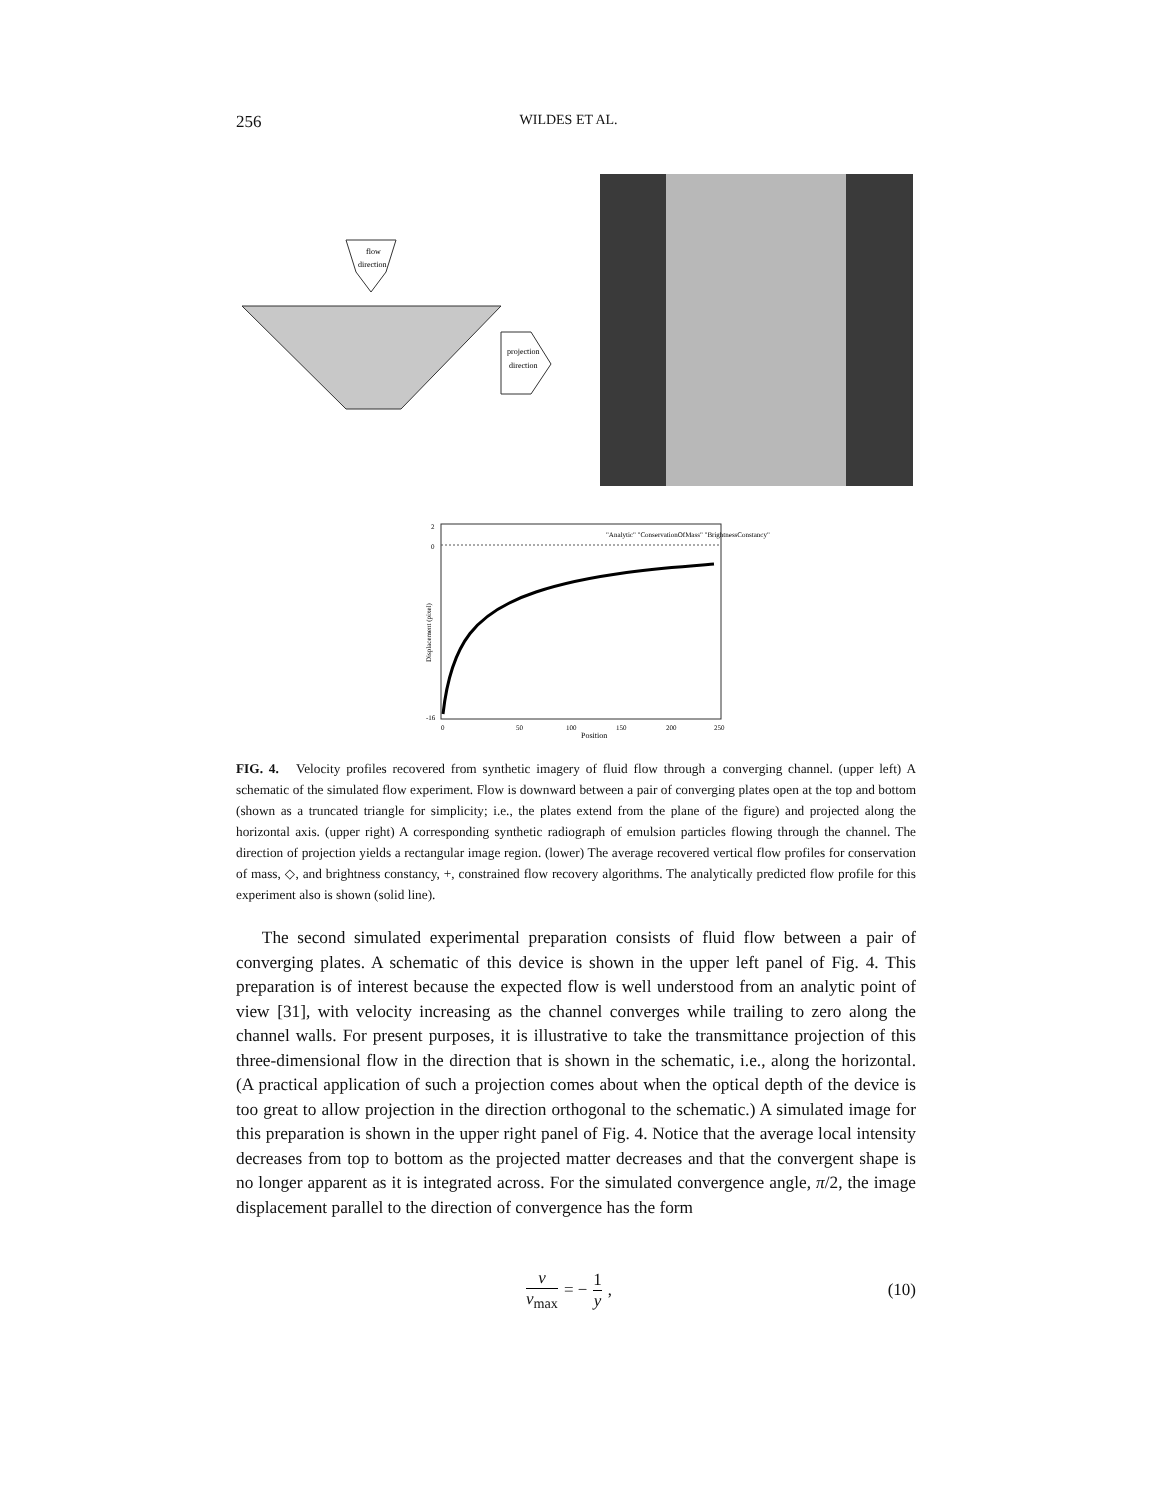256 WILDES ET AL.
flow
direction
projection
direction
"Analytic" "ConservationOfMass" "BrightnessConstancy"
2
0
-16
0
50
100
150
200
250
Position
Displacement (pixel)
FIG. 4. Velocity profiles recovered from synthetic imagery of fluid flow through a converging channel. (upper left) A schematic of the simulated flow experiment. Flow is downward between a pair of converging plates open at the top and bottom (shown as a truncated triangle for simplicity; i.e., the plates extend from the plane of the figure) and projected along the horizontal axis. (upper right) A corresponding synthetic radiograph of emulsion particles flowing through the channel. The direction of projection yields a rectangular image region. (lower) The average recovered vertical flow profiles for conservation of mass, ◇, and brightness constancy, +, constrained flow recovery algorithms. The analytically predicted flow profile for this experiment also is shown (solid line).
The second simulated experimental preparation consists of fluid flow between a pair of converging plates. A schematic of this device is shown in the upper left panel of Fig. 4. This preparation is of interest because the expected flow is well understood from an analytic point of view [31], with velocity increasing as the channel converges while trailing to zero along the channel walls. For present purposes, it is illustrative to take the transmittance projection of this three-dimensional flow in the direction that is shown in the schematic, i.e., along the horizontal. (A practical application of such a projection comes about when the optical depth of the device is too great to allow projection in the direction orthogonal to the schematic.) A simulated image for this preparation is shown in the upper right panel of Fig. 4. Notice that the average local intensity decreases from top to bottom as the projected matter decreases and that the convergent shape is no longer apparent as it is integrated across. For the simulated convergence angle, π/2, the image displacement parallel to the direction of convergence has the form
v
v<sub>max</sub> = − 1
y, (10)